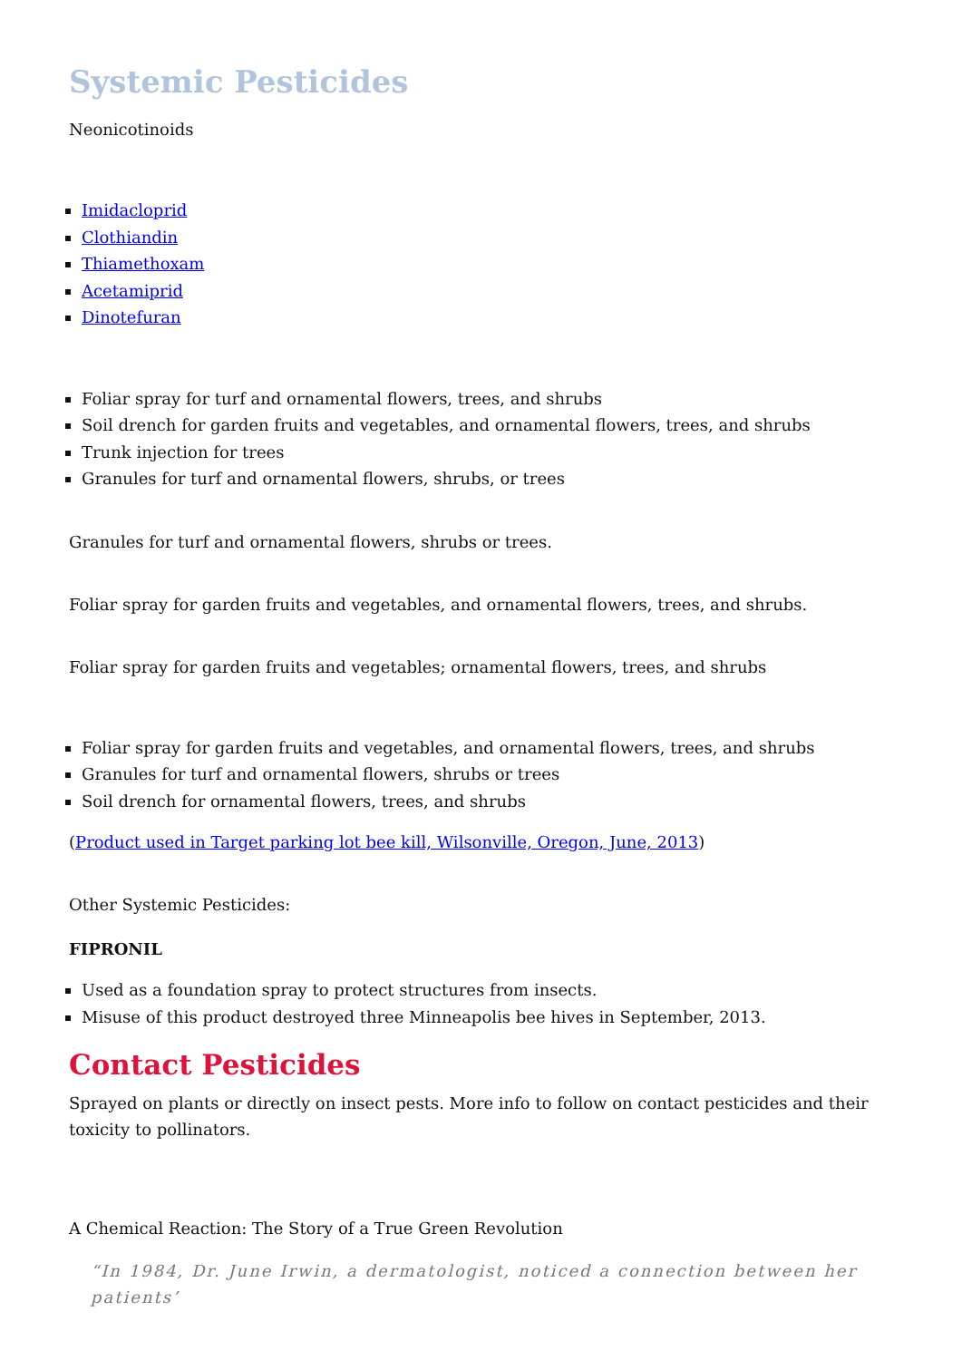Systemic Pesticides
Neonicotinoids
Imidacloprid
Clothiandin
Thiamethoxam
Acetamiprid
Dinotefuran
Foliar spray for turf and ornamental flowers, trees, and shrubs
Soil drench for garden fruits and vegetables, and ornamental flowers, trees, and shrubs
Trunk injection for trees
Granules for turf and ornamental flowers, shrubs, or trees
Granules for turf and ornamental flowers, shrubs or trees.
Foliar spray for garden fruits and vegetables, and ornamental flowers, trees, and shrubs.
Foliar spray for garden fruits and vegetables; ornamental flowers, trees, and shrubs
Foliar spray for garden fruits and vegetables, and ornamental flowers, trees, and shrubs
Granules for turf and ornamental flowers, shrubs or trees
Soil drench for ornamental flowers, trees, and shrubs
(Product used in Target parking lot bee kill, Wilsonville, Oregon, June, 2013)
Other Systemic Pesticides:
FIPRONIL
Used as a foundation spray to protect structures from insects.
Misuse of this product destroyed three Minneapolis bee hives in September, 2013.
Contact Pesticides
Sprayed on plants or directly on insect pests. More info to follow on contact pesticides and their toxicity to pollinators.
A Chemical Reaction: The Story of a True Green Revolution
“In 1984, Dr. June Irwin, a dermatologist, noticed a connection between her patients’